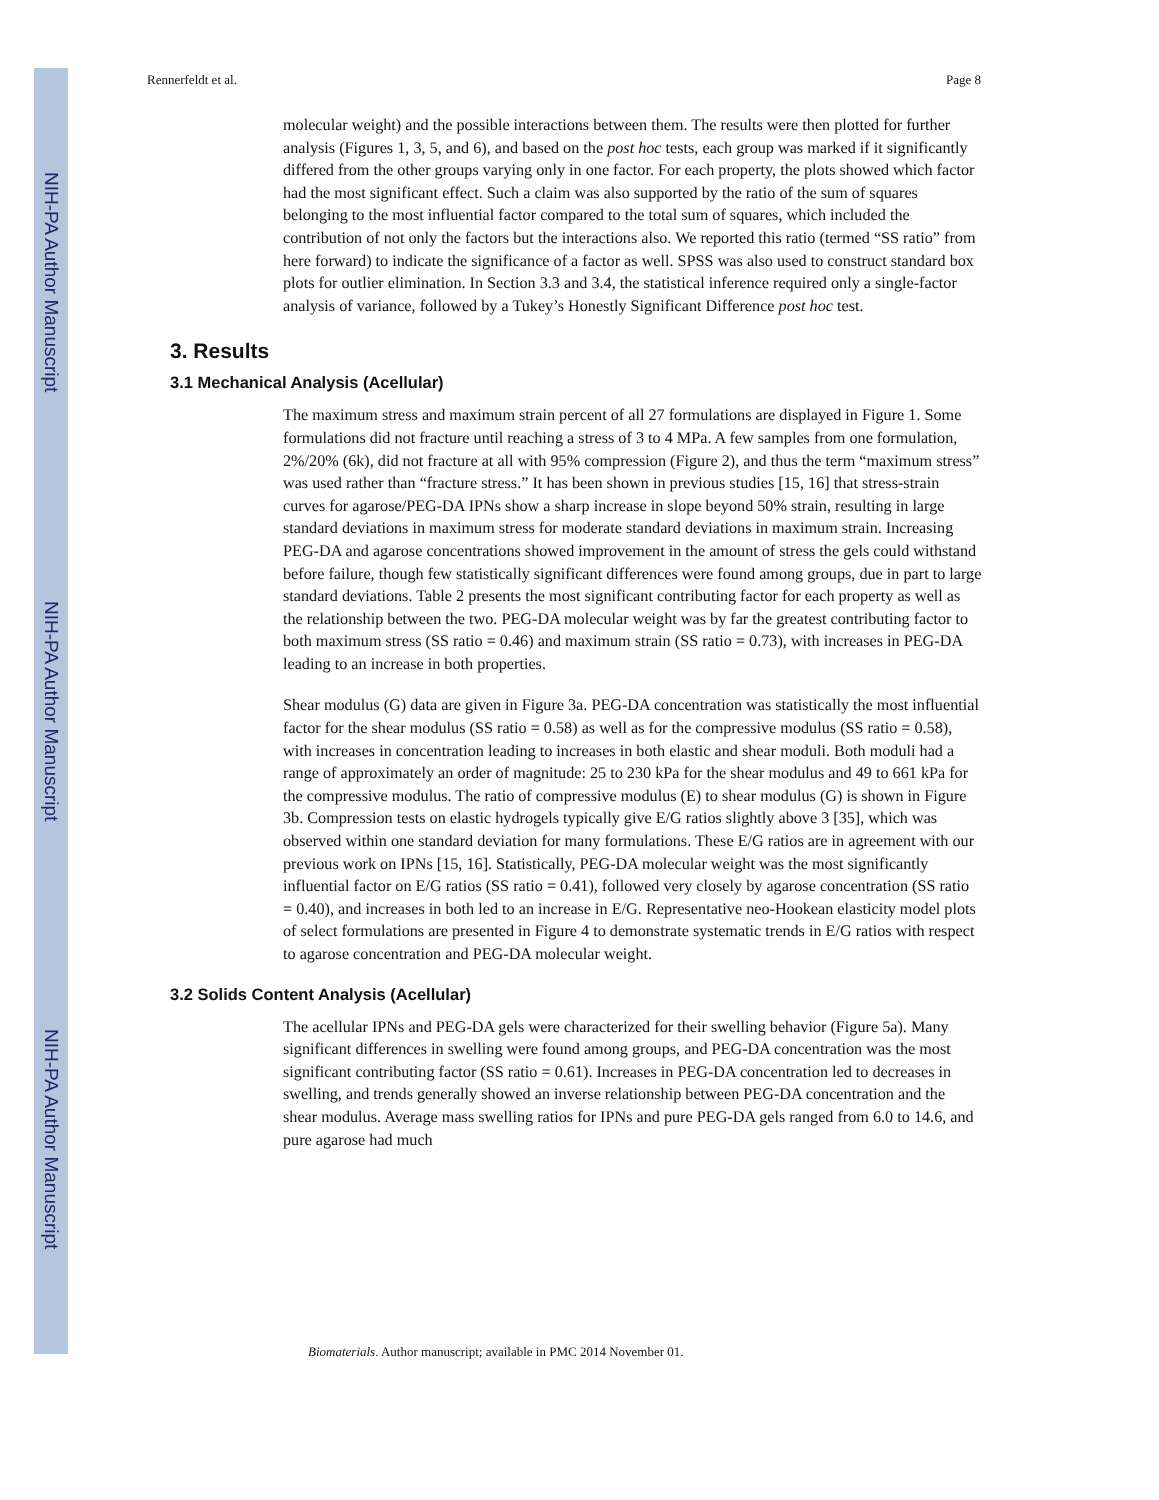NIH-PA Author Manuscript
NIH-PA Author Manuscript
NIH-PA Author Manuscript
Rennerfeldt et al. Page 8
molecular weight) and the possible interactions between them. The results were then plotted for further analysis (Figures 1, 3, 5, and 6), and based on the post hoc tests, each group was marked if it significantly differed from the other groups varying only in one factor. For each property, the plots showed which factor had the most significant effect. Such a claim was also supported by the ratio of the sum of squares belonging to the most influential factor compared to the total sum of squares, which included the contribution of not only the factors but the interactions also. We reported this ratio (termed “SS ratio” from here forward) to indicate the significance of a factor as well. SPSS was also used to construct standard box plots for outlier elimination. In Section 3.3 and 3.4, the statistical inference required only a single-factor analysis of variance, followed by a Tukey’s Honestly Significant Difference post hoc test.
3. Results
3.1 Mechanical Analysis (Acellular)
The maximum stress and maximum strain percent of all 27 formulations are displayed in Figure 1. Some formulations did not fracture until reaching a stress of 3 to 4 MPa. A few samples from one formulation, 2%/20% (6k), did not fracture at all with 95% compression (Figure 2), and thus the term “maximum stress” was used rather than “fracture stress.” It has been shown in previous studies [15, 16] that stress-strain curves for agarose/PEG-DA IPNs show a sharp increase in slope beyond 50% strain, resulting in large standard deviations in maximum stress for moderate standard deviations in maximum strain. Increasing PEG-DA and agarose concentrations showed improvement in the amount of stress the gels could withstand before failure, though few statistically significant differences were found among groups, due in part to large standard deviations. Table 2 presents the most significant contributing factor for each property as well as the relationship between the two. PEG-DA molecular weight was by far the greatest contributing factor to both maximum stress (SS ratio = 0.46) and maximum strain (SS ratio = 0.73), with increases in PEG-DA leading to an increase in both properties.
Shear modulus (G) data are given in Figure 3a. PEG-DA concentration was statistically the most influential factor for the shear modulus (SS ratio = 0.58) as well as for the compressive modulus (SS ratio = 0.58), with increases in concentration leading to increases in both elastic and shear moduli. Both moduli had a range of approximately an order of magnitude: 25 to 230 kPa for the shear modulus and 49 to 661 kPa for the compressive modulus. The ratio of compressive modulus (E) to shear modulus (G) is shown in Figure 3b. Compression tests on elastic hydrogels typically give E/G ratios slightly above 3 [35], which was observed within one standard deviation for many formulations. These E/G ratios are in agreement with our previous work on IPNs [15, 16]. Statistically, PEG-DA molecular weight was the most significantly influential factor on E/G ratios (SS ratio = 0.41), followed very closely by agarose concentration (SS ratio = 0.40), and increases in both led to an increase in E/G. Representative neo-Hookean elasticity model plots of select formulations are presented in Figure 4 to demonstrate systematic trends in E/G ratios with respect to agarose concentration and PEG-DA molecular weight.
3.2 Solids Content Analysis (Acellular)
The acellular IPNs and PEG-DA gels were characterized for their swelling behavior (Figure 5a). Many significant differences in swelling were found among groups, and PEG-DA concentration was the most significant contributing factor (SS ratio = 0.61). Increases in PEG-DA concentration led to decreases in swelling, and trends generally showed an inverse relationship between PEG-DA concentration and the shear modulus. Average mass swelling ratios for IPNs and pure PEG-DA gels ranged from 6.0 to 14.6, and pure agarose had much
Biomaterials. Author manuscript; available in PMC 2014 November 01.